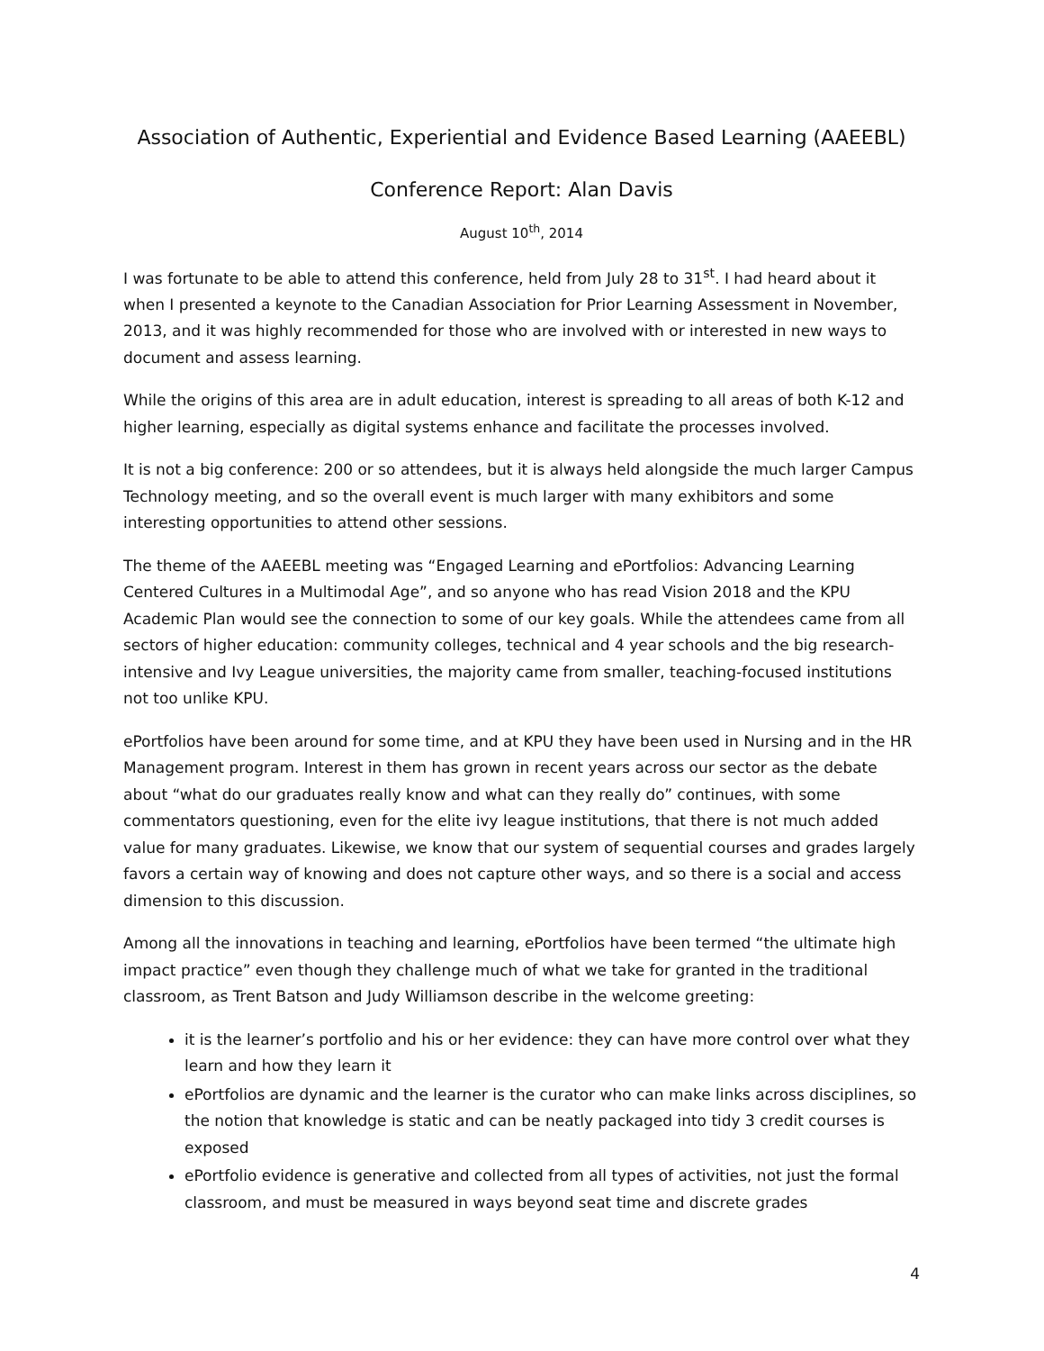Association of Authentic, Experiential and Evidence Based Learning (AAEEBL)
Conference Report: Alan Davis
August 10<sup>th</sup>, 2014
I was fortunate to be able to attend this conference, held from July 28 to 31<sup>st</sup>. I had heard about it when I presented a keynote to the Canadian Association for Prior Learning Assessment in November, 2013, and it was highly recommended for those who are involved with or interested in new ways to document and assess learning.
While the origins of this area are in adult education, interest is spreading to all areas of both K-12 and higher learning, especially as digital systems enhance and facilitate the processes involved.
It is not a big conference: 200 or so attendees, but it is always held alongside the much larger Campus Technology meeting, and so the overall event is much larger with many exhibitors and some interesting opportunities to attend other sessions.
The theme of the AAEEBL meeting was “Engaged Learning and ePortfolios: Advancing Learning Centered Cultures in a Multimodal Age”, and so anyone who has read Vision 2018 and the KPU Academic Plan would see the connection to some of our key goals. While the attendees came from all sectors of higher education: community colleges, technical and 4 year schools and the big research-intensive and Ivy League universities, the majority came from smaller, teaching-focused institutions not too unlike KPU.
ePortfolios have been around for some time, and at KPU they have been used in Nursing and in the HR Management program. Interest in them has grown in recent years across our sector as the debate about “what do our graduates really know and what can they really do” continues, with some commentators questioning, even for the elite ivy league institutions, that there is not much added value for many graduates. Likewise, we know that our system of sequential courses and grades largely favors a certain way of knowing and does not capture other ways, and so there is a social and access dimension to this discussion.
Among all the innovations in teaching and learning, ePortfolios have been termed “the ultimate high impact practice” even though they challenge much of what we take for granted in the traditional classroom, as Trent Batson and Judy Williamson describe in the welcome greeting:
it is the learner’s portfolio and his or her evidence: they can have more control over what they learn and how they learn it
ePortfolios are dynamic and the learner is the curator who can make links across disciplines, so the notion that knowledge is static and can be neatly packaged into tidy 3 credit courses is exposed
ePortfolio evidence is generative and collected from all types of activities, not just the formal classroom, and must be measured in ways beyond seat time and discrete grades
4